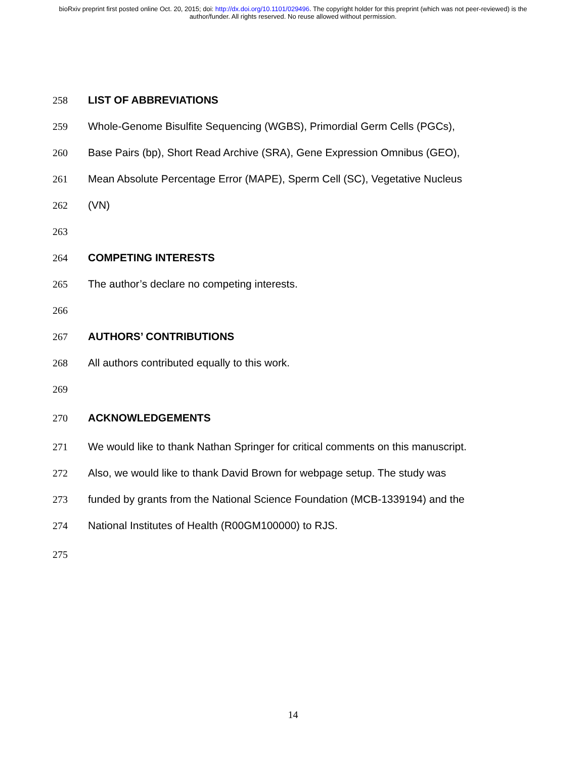bioRxiv preprint first posted online Oct. 20, 2015; doi: http://dx.doi.org/10.1101/029496. The copyright holder for this preprint (which was not peer-reviewed) is the author/funder. All rights reserved. No reuse allowed without permission.
258 LIST OF ABBREVIATIONS
259 Whole-Genome Bisulfite Sequencing (WGBS), Primordial Germ Cells (PGCs),
260 Base Pairs (bp), Short Read Archive (SRA), Gene Expression Omnibus (GEO),
261 Mean Absolute Percentage Error (MAPE), Sperm Cell (SC), Vegetative Nucleus
262 (VN)
263
264 COMPETING INTERESTS
265 The author’s declare no competing interests.
266
267 AUTHORS’ CONTRIBUTIONS
268 All authors contributed equally to this work.
269
270 ACKNOWLEDGEMENTS
271 We would like to thank Nathan Springer for critical comments on this manuscript.
272 Also, we would like to thank David Brown for webpage setup. The study was
273 funded by grants from the National Science Foundation (MCB-1339194) and the
274 National Institutes of Health (R00GM100000) to RJS.
275
14